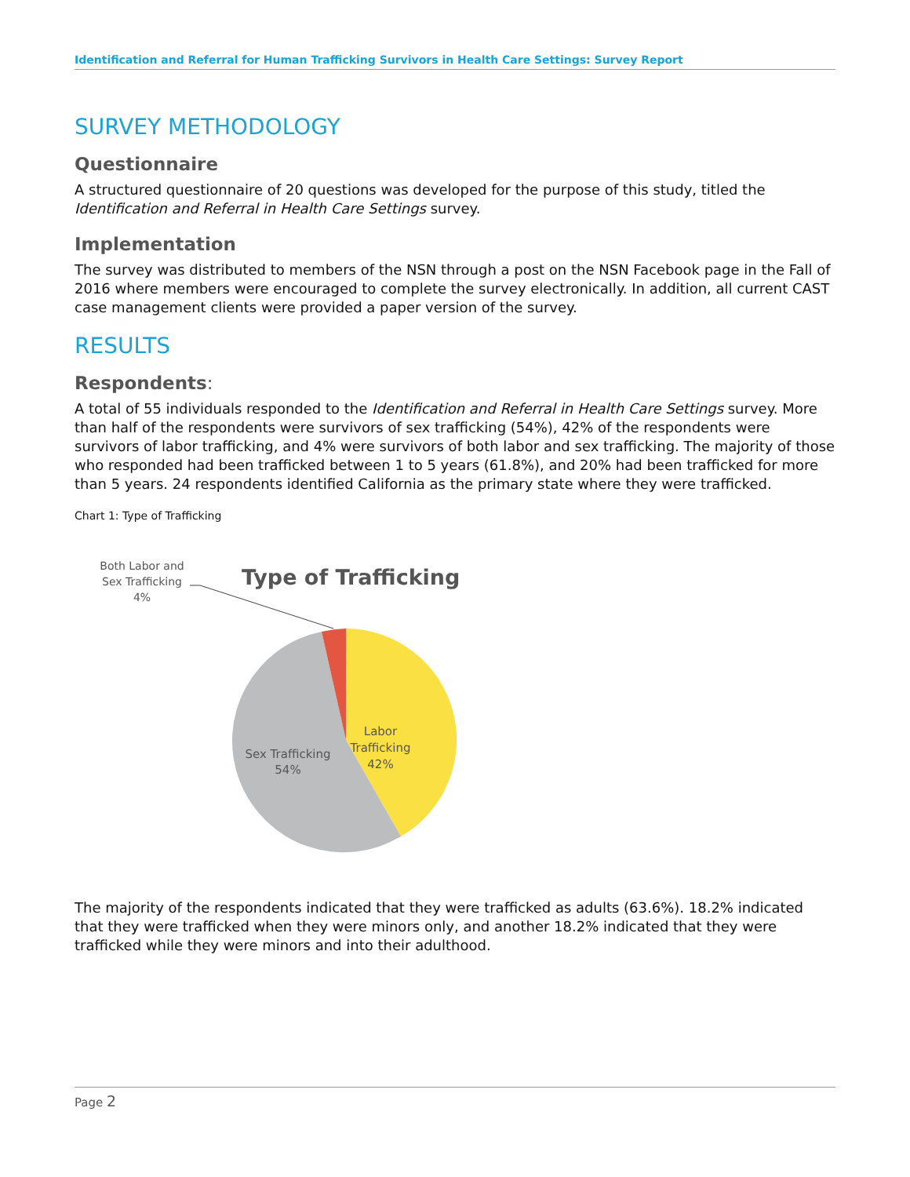Identification and Referral for Human Trafficking Survivors in Health Care Settings: Survey Report
SURVEY METHODOLOGY
Questionnaire
A structured questionnaire of 20 questions was developed for the purpose of this study, titled the Identification and Referral in Health Care Settings survey.
Implementation
The survey was distributed to members of the NSN through a post on the NSN Facebook page in the Fall of 2016 where members were encouraged to complete the survey electronically. In addition, all current CAST case management clients were provided a paper version of the survey.
RESULTS
Respondents:
A total of 55 individuals responded to the Identification and Referral in Health Care Settings survey. More than half of the respondents were survivors of sex trafficking (54%), 42% of the respondents were survivors of labor trafficking, and 4% were survivors of both labor and sex trafficking. The majority of those who responded had been trafficked between 1 to 5 years (61.8%), and 20% had been trafficked for more than 5 years. 24 respondents identified California as the primary state where they were trafficked.
Chart 1: Type of Trafficking
Type of Trafficking
Both Labor and
Sex Trafficking
4%
Labor
Trafficking
42%
Sex Trafficking
54%
The majority of the respondents indicated that they were trafficked as adults (63.6%). 18.2% indicated that they were trafficked when they were minors only, and another 18.2% indicated that they were trafficked while they were minors and into their adulthood.
Page 2